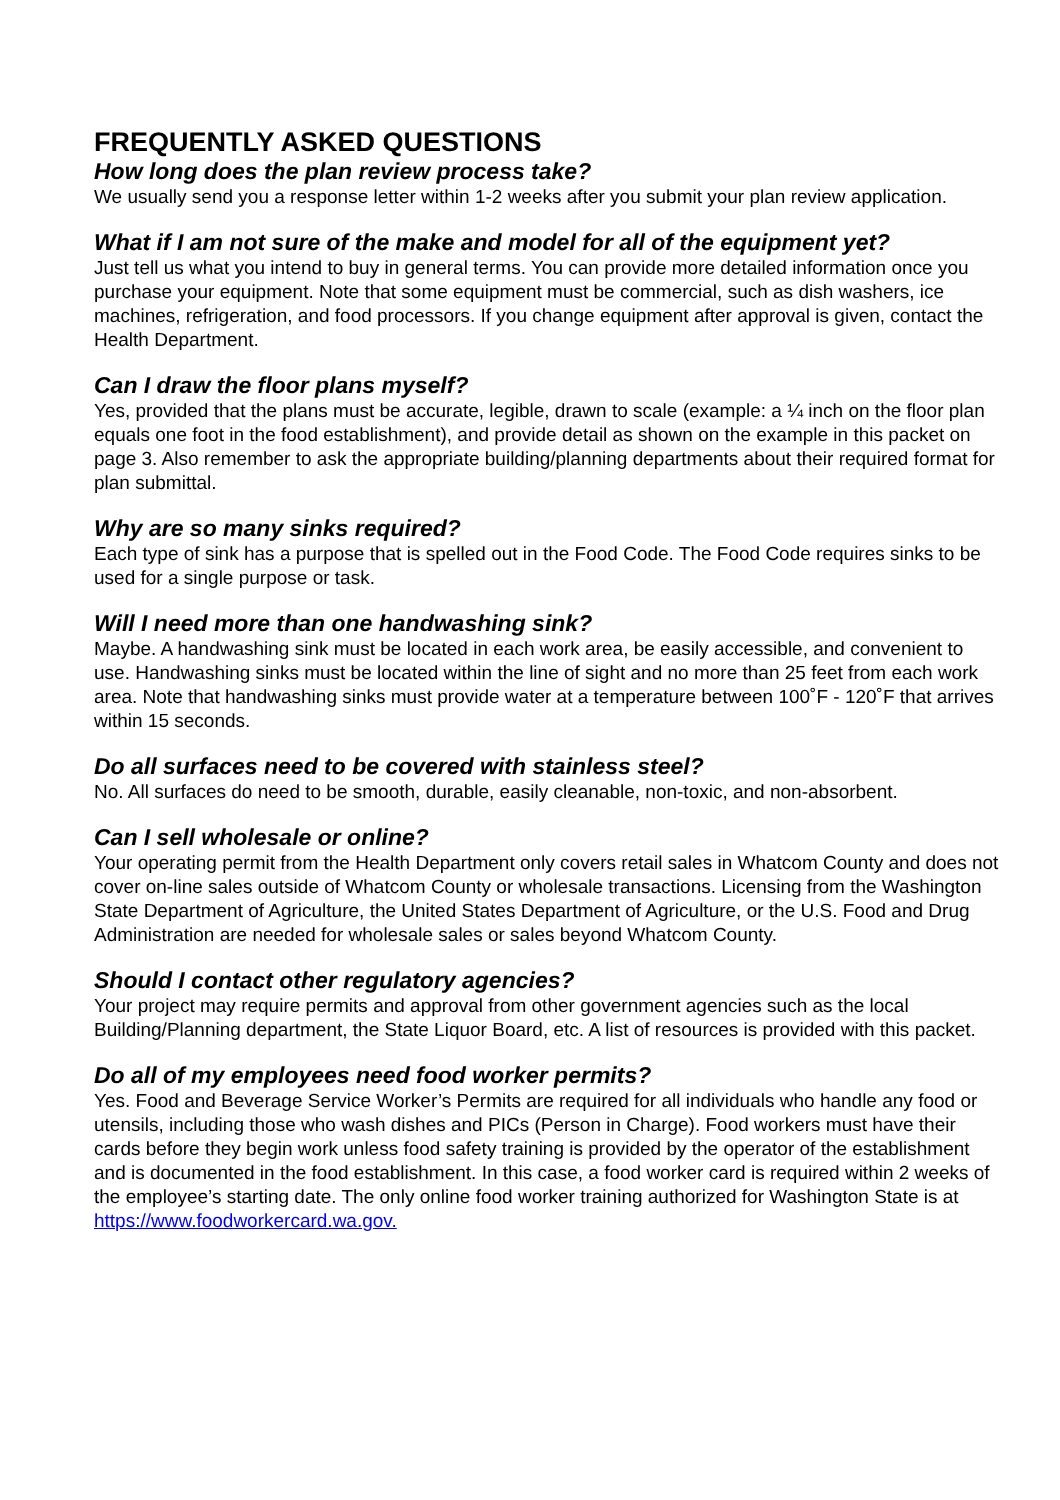FREQUENTLY ASKED QUESTIONS
How long does the plan review process take?
We usually send you a response letter within 1-2 weeks after you submit your plan review application.
What if I am not sure of the make and model for all of the equipment yet?
Just tell us what you intend to buy in general terms. You can provide more detailed information once you purchase your equipment. Note that some equipment must be commercial, such as dish washers, ice machines, refrigeration, and food processors. If you change equipment after approval is given, contact the Health Department.
Can I draw the floor plans myself?
Yes, provided that the plans must be accurate, legible, drawn to scale (example: a ¼ inch on the floor plan equals one foot in the food establishment), and provide detail as shown on the example in this packet on page 3. Also remember to ask the appropriate building/planning departments about their required format for plan submittal.
Why are so many sinks required?
Each type of sink has a purpose that is spelled out in the Food Code. The Food Code requires sinks to be used for a single purpose or task.
Will I need more than one handwashing sink?
Maybe. A handwashing sink must be located in each work area, be easily accessible, and convenient to use. Handwashing sinks must be located within the line of sight and no more than 25 feet from each work area. Note that handwashing sinks must provide water at a temperature between 100˚F - 120˚F that arrives within 15 seconds.
Do all surfaces need to be covered with stainless steel?
No. All surfaces do need to be smooth, durable, easily cleanable, non-toxic, and non-absorbent.
Can I sell wholesale or online?
Your operating permit from the Health Department only covers retail sales in Whatcom County and does not cover on-line sales outside of Whatcom County or wholesale transactions. Licensing from the Washington State Department of Agriculture, the United States Department of Agriculture, or the U.S. Food and Drug Administration are needed for wholesale sales or sales beyond Whatcom County.
Should I contact other regulatory agencies?
Your project may require permits and approval from other government agencies such as the local Building/Planning department, the State Liquor Board, etc. A list of resources is provided with this packet.
Do all of my employees need food worker permits?
Yes. Food and Beverage Service Worker’s Permits are required for all individuals who handle any food or utensils, including those who wash dishes and PICs (Person in Charge). Food workers must have their cards before they begin work unless food safety training is provided by the operator of the establishment and is documented in the food establishment. In this case, a food worker card is required within 2 weeks of the employee’s starting date. The only online food worker training authorized for Washington State is at https://www.foodworkercard.wa.gov.